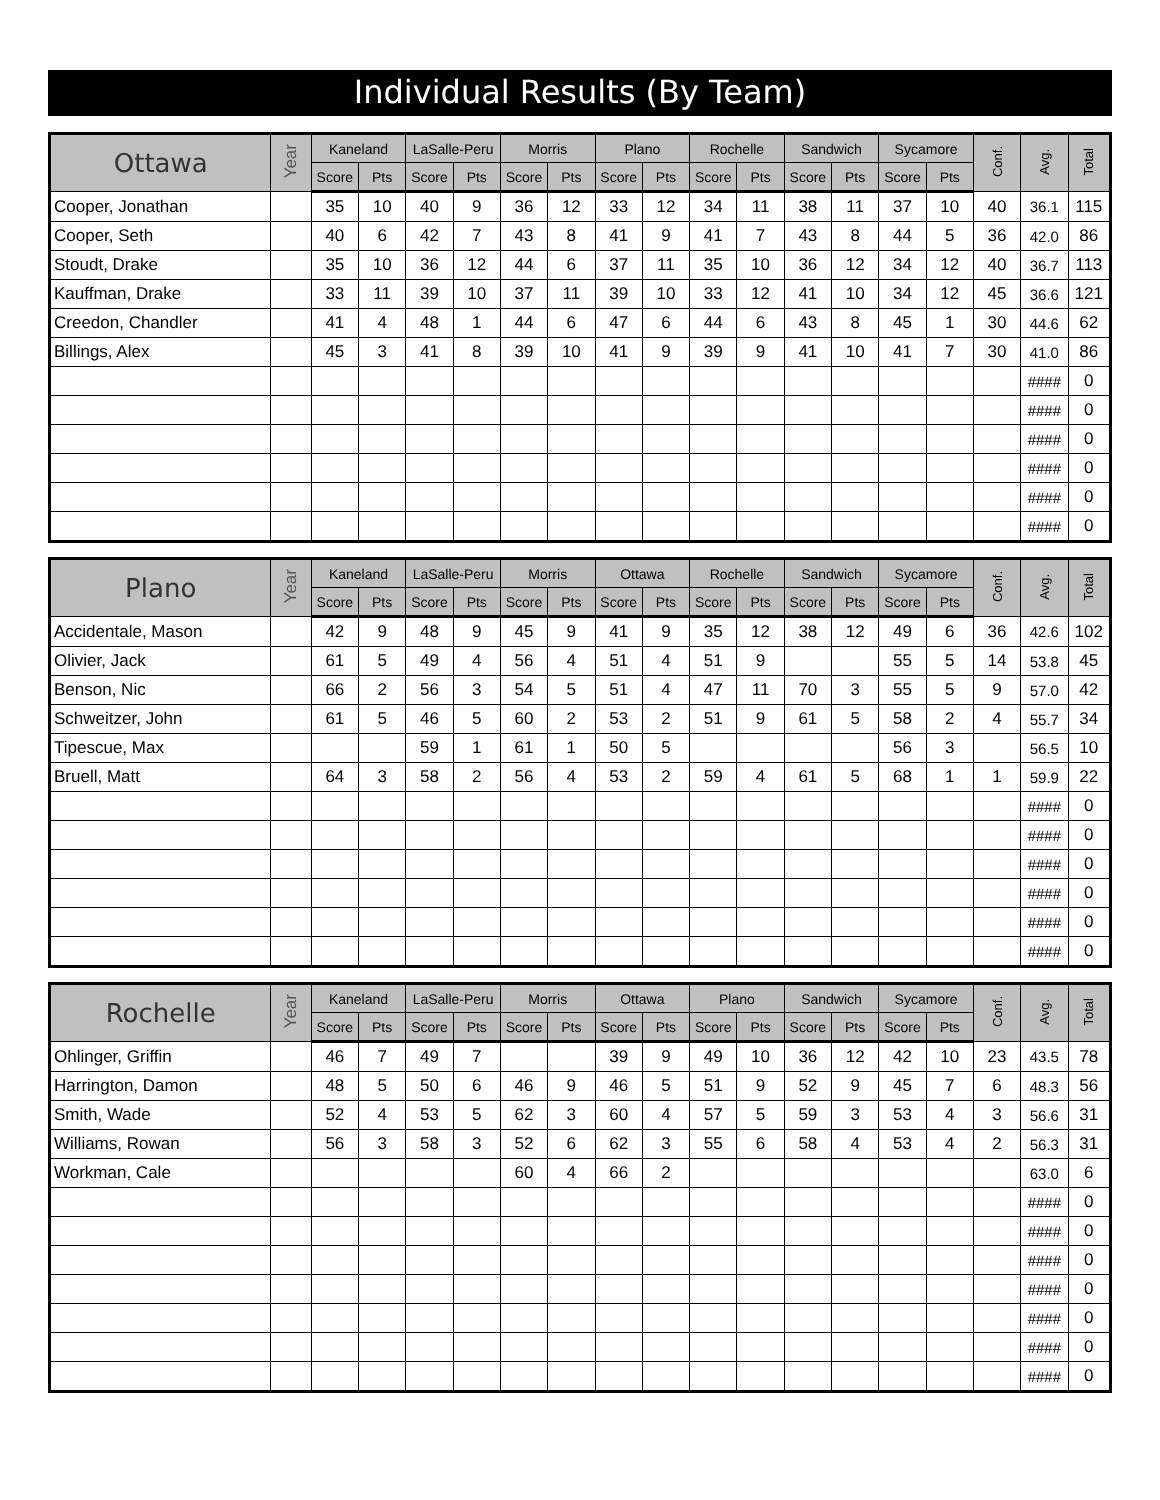Individual Results (By Team)
| Ottawa | Year | Kaneland | | LaSalle-Peru | | Morris | | Plano | | Rochelle | | Sandwich | | Sycamore | | Conf. | Avg. | Total |
| --- | --- | --- | --- | --- | --- | --- | --- | --- | --- | --- | --- | --- | --- | --- | --- | --- | --- | --- |
| | | Score | Pts | Score | Pts | Score | Pts | Score | Pts | Score | Pts | Score | Pts | Score | Pts | | | |
| Cooper, Jonathan | | 35 | 10 | 40 | 9 | 36 | 12 | 33 | 12 | 34 | 11 | 38 | 11 | 37 | 10 | 40 | 36.1 | 115 |
| Cooper, Seth | | 40 | 6 | 42 | 7 | 43 | 8 | 41 | 9 | 41 | 7 | 43 | 8 | 44 | 5 | 36 | 42.0 | 86 |
| Stoudt, Drake | | 35 | 10 | 36 | 12 | 44 | 6 | 37 | 11 | 35 | 10 | 36 | 12 | 34 | 12 | 40 | 36.7 | 113 |
| Kauffman, Drake | | 33 | 11 | 39 | 10 | 37 | 11 | 39 | 10 | 33 | 12 | 41 | 10 | 34 | 12 | 45 | 36.6 | 121 |
| Creedon, Chandler | | 41 | 4 | 48 | 1 | 44 | 6 | 47 | 6 | 44 | 6 | 43 | 8 | 45 | 1 | 30 | 44.6 | 62 |
| Billings, Alex | | 45 | 3 | 41 | 8 | 39 | 10 | 41 | 9 | 39 | 9 | 41 | 10 | 41 | 7 | 30 | 41.0 | 86 |
| | | | | | | | | | | | | | | | | | #### | 0 |
| | | | | | | | | | | | | | | | | | #### | 0 |
| | | | | | | | | | | | | | | | | | #### | 0 |
| | | | | | | | | | | | | | | | | | #### | 0 |
| | | | | | | | | | | | | | | | | | #### | 0 |
| | | | | | | | | | | | | | | | | | #### | 0 |
| Plano | Year | Kaneland | | LaSalle-Peru | | Morris | | Ottawa | | Rochelle | | Sandwich | | Sycamore | | Conf. | Avg. | Total |
| --- | --- | --- | --- | --- | --- | --- | --- | --- | --- | --- | --- | --- | --- | --- | --- | --- | --- | --- |
| | | Score | Pts | Score | Pts | Score | Pts | Score | Pts | Score | Pts | Score | Pts | Score | Pts | | | |
| Accidentale, Mason | | 42 | 9 | 48 | 9 | 45 | 9 | 41 | 9 | 35 | 12 | 38 | 12 | 49 | 6 | 36 | 42.6 | 102 |
| Olivier, Jack | | 61 | 5 | 49 | 4 | 56 | 4 | 51 | 4 | 51 | 9 | | | 55 | 5 | 14 | 53.8 | 45 |
| Benson, Nic | | 66 | 2 | 56 | 3 | 54 | 5 | 51 | 4 | 47 | 11 | 70 | 3 | 55 | 5 | 9 | 57.0 | 42 |
| Schweitzer, John | | 61 | 5 | 46 | 5 | 60 | 2 | 53 | 2 | 51 | 9 | 61 | 5 | 58 | 2 | 4 | 55.7 | 34 |
| Tipescue, Max | | | | 59 | 1 | 61 | 1 | 50 | 5 | | | | | 56 | 3 | | 56.5 | 10 |
| Bruell, Matt | | 64 | 3 | 58 | 2 | 56 | 4 | 53 | 2 | 59 | 4 | 61 | 5 | 68 | 1 | 1 | 59.9 | 22 |
| | | | | | | | | | | | | | | | | | #### | 0 |
| | | | | | | | | | | | | | | | | | #### | 0 |
| | | | | | | | | | | | | | | | | | #### | 0 |
| | | | | | | | | | | | | | | | | | #### | 0 |
| | | | | | | | | | | | | | | | | | #### | 0 |
| | | | | | | | | | | | | | | | | | #### | 0 |
| Rochelle | Year | Kaneland | | LaSalle-Peru | | Morris | | Ottawa | | Plano | | Sandwich | | Sycamore | | Conf. | Avg. | Total |
| --- | --- | --- | --- | --- | --- | --- | --- | --- | --- | --- | --- | --- | --- | --- | --- | --- | --- | --- |
| | | Score | Pts | Score | Pts | Score | Pts | Score | Pts | Score | Pts | Score | Pts | Score | Pts | | | |
| Ohlinger, Griffin | | 46 | 7 | 49 | 7 | | | 39 | 9 | 49 | 10 | 36 | 12 | 42 | 10 | 23 | 43.5 | 78 |
| Harrington, Damon | | 48 | 5 | 50 | 6 | 46 | 9 | 46 | 5 | 51 | 9 | 52 | 9 | 45 | 7 | 6 | 48.3 | 56 |
| Smith, Wade | | 52 | 4 | 53 | 5 | 62 | 3 | 60 | 4 | 57 | 5 | 59 | 3 | 53 | 4 | 3 | 56.6 | 31 |
| Williams, Rowan | | 56 | 3 | 58 | 3 | 52 | 6 | 62 | 3 | 55 | 6 | 58 | 4 | 53 | 4 | 2 | 56.3 | 31 |
| Workman, Cale | | | | | | 60 | 4 | 66 | 2 | | | | | | | | 63.0 | 6 |
| | | | | | | | | | | | | | | | | | #### | 0 |
| | | | | | | | | | | | | | | | | | #### | 0 |
| | | | | | | | | | | | | | | | | | #### | 0 |
| | | | | | | | | | | | | | | | | | #### | 0 |
| | | | | | | | | | | | | | | | | | #### | 0 |
| | | | | | | | | | | | | | | | | | #### | 0 |
| | | | | | | | | | | | | | | | | | #### | 0 |